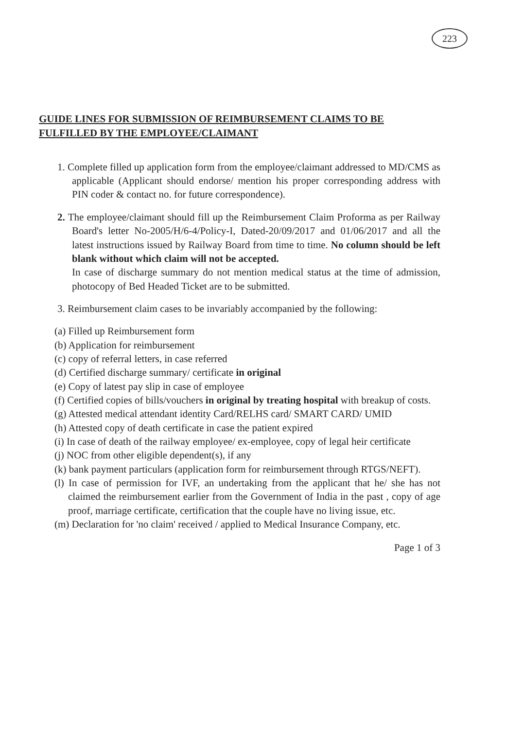223
GUIDE LINES FOR SUBMISSION OF REIMBURSEMENT CLAIMS TO BE FULFILLED BY THE EMPLOYEE/CLAIMANT
1. Complete filled up application form from the employee/claimant addressed to MD/CMS as applicable (Applicant should endorse/ mention his proper corresponding address with PIN coder & contact no. for future correspondence).
2. The employee/claimant should fill up the Reimbursement Claim Proforma as per Railway Board's letter No-2005/H/6-4/Policy-I, Dated-20/09/2017 and 01/06/2017 and all the latest instructions issued by Railway Board from time to time. No column should be left blank without which claim will not be accepted.
In case of discharge summary do not mention medical status at the time of admission, photocopy of Bed Headed Ticket are to be submitted.
3. Reimbursement claim cases to be invariably accompanied by the following:
(a) Filled up Reimbursement form
(b) Application for reimbursement
(c) copy of referral letters, in case referred
(d) Certified discharge summary/ certificate in original
(e) Copy of latest pay slip in case of employee
(f) Certified copies of bills/vouchers in original by treating hospital with breakup of costs.
(g) Attested medical attendant identity Card/RELHS card/ SMART CARD/ UMID
(h) Attested copy of death certificate in case the patient expired
(i) In case of death of the railway employee/ ex-employee, copy of legal heir certificate
(j) NOC from other eligible dependent(s), if any
(k) bank payment particulars (application form for reimbursement through RTGS/NEFT).
(l) In case of permission for IVF, an undertaking from the applicant that he/ she has not claimed the reimbursement earlier from the Government of India in the past , copy of age proof, marriage certificate, certification that the couple have no living issue, etc.
(m) Declaration for 'no claim' received / applied to Medical Insurance Company, etc.
Page 1 of 3